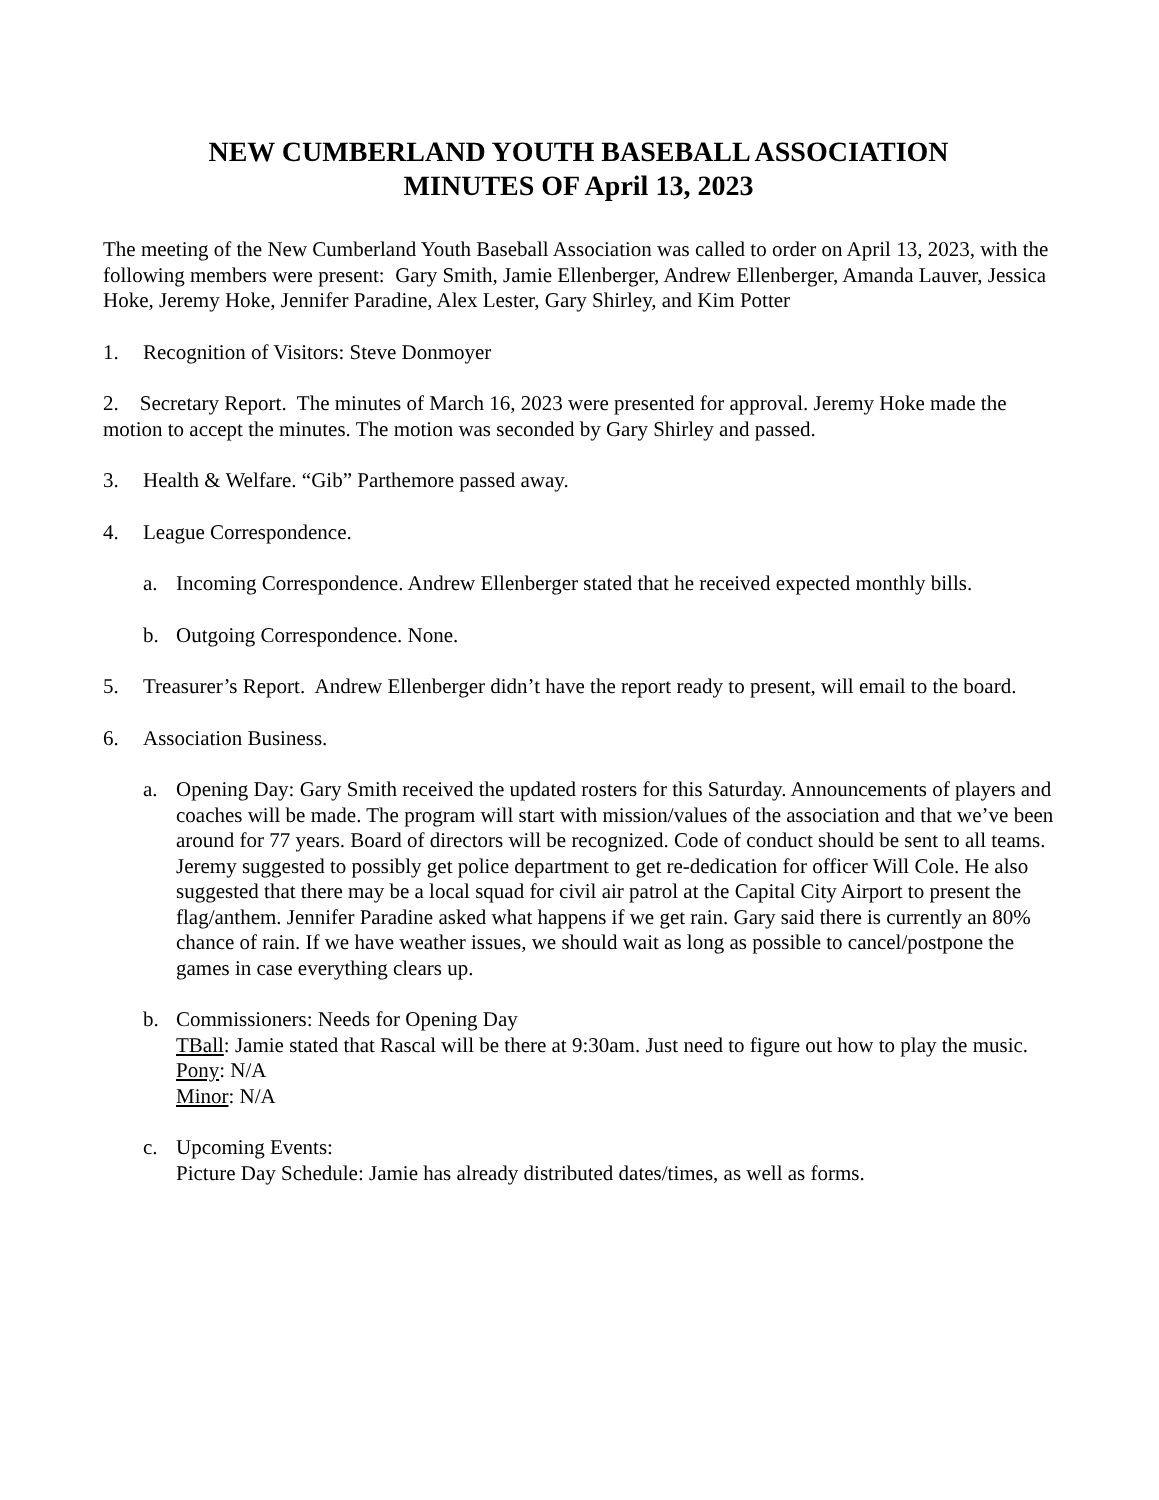NEW CUMBERLAND YOUTH BASEBALL ASSOCIATION
MINUTES OF April 13, 2023
The meeting of the New Cumberland Youth Baseball Association was called to order on April 13, 2023, with the following members were present: Gary Smith, Jamie Ellenberger, Andrew Ellenberger, Amanda Lauver, Jessica Hoke, Jeremy Hoke, Jennifer Paradine, Alex Lester, Gary Shirley, and Kim Potter
1. Recognition of Visitors: Steve Donmoyer
2. Secretary Report. The minutes of March 16, 2023 were presented for approval. Jeremy Hoke made the motion to accept the minutes. The motion was seconded by Gary Shirley and passed.
3. Health & Welfare. “Gib” Parthemore passed away.
4. League Correspondence.
a. Incoming Correspondence. Andrew Ellenberger stated that he received expected monthly bills.
b. Outgoing Correspondence. None.
5. Treasurer’s Report. Andrew Ellenberger didn’t have the report ready to present, will email to the board.
6. Association Business.
a. Opening Day: Gary Smith received the updated rosters for this Saturday. Announcements of players and coaches will be made. The program will start with mission/values of the association and that we’ve been around for 77 years. Board of directors will be recognized. Code of conduct should be sent to all teams. Jeremy suggested to possibly get police department to get re-dedication for officer Will Cole. He also suggested that there may be a local squad for civil air patrol at the Capital City Airport to present the flag/anthem. Jennifer Paradine asked what happens if we get rain. Gary said there is currently an 80% chance of rain. If we have weather issues, we should wait as long as possible to cancel/postpone the games in case everything clears up.
b. Commissioners: Needs for Opening Day
TBall: Jamie stated that Rascal will be there at 9:30am. Just need to figure out how to play the music.
Pony: N/A
Minor: N/A
c. Upcoming Events:
Picture Day Schedule: Jamie has already distributed dates/times, as well as forms.